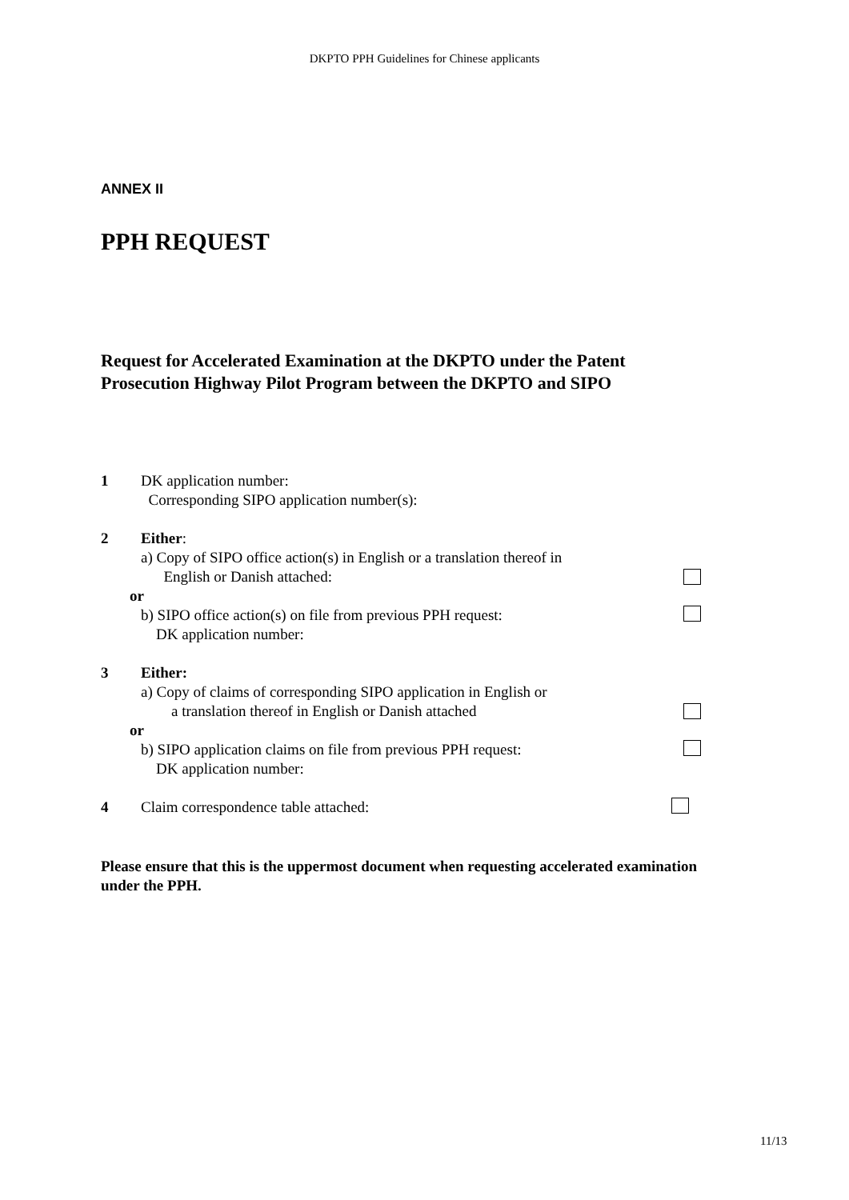DKPTO PPH Guidelines for Chinese applicants
ANNEX II
PPH REQUEST
Request for Accelerated Examination at the DKPTO under the Patent Prosecution Highway Pilot Program between the DKPTO and SIPO
1 DK application number:
Corresponding SIPO application number(s):
2 Either:
a) Copy of SIPO office action(s) in English or a translation thereof in
English or Danish attached:
or
b) SIPO office action(s) on file from previous PPH request:
DK application number:
3 Either:
a) Copy of claims of corresponding SIPO application in English or
a translation thereof in English or Danish attached
or
b) SIPO application claims on file from previous PPH request:
DK application number:
4 Claim correspondence table attached:
Please ensure that this is the uppermost document when requesting accelerated examination under the PPH.
11/13